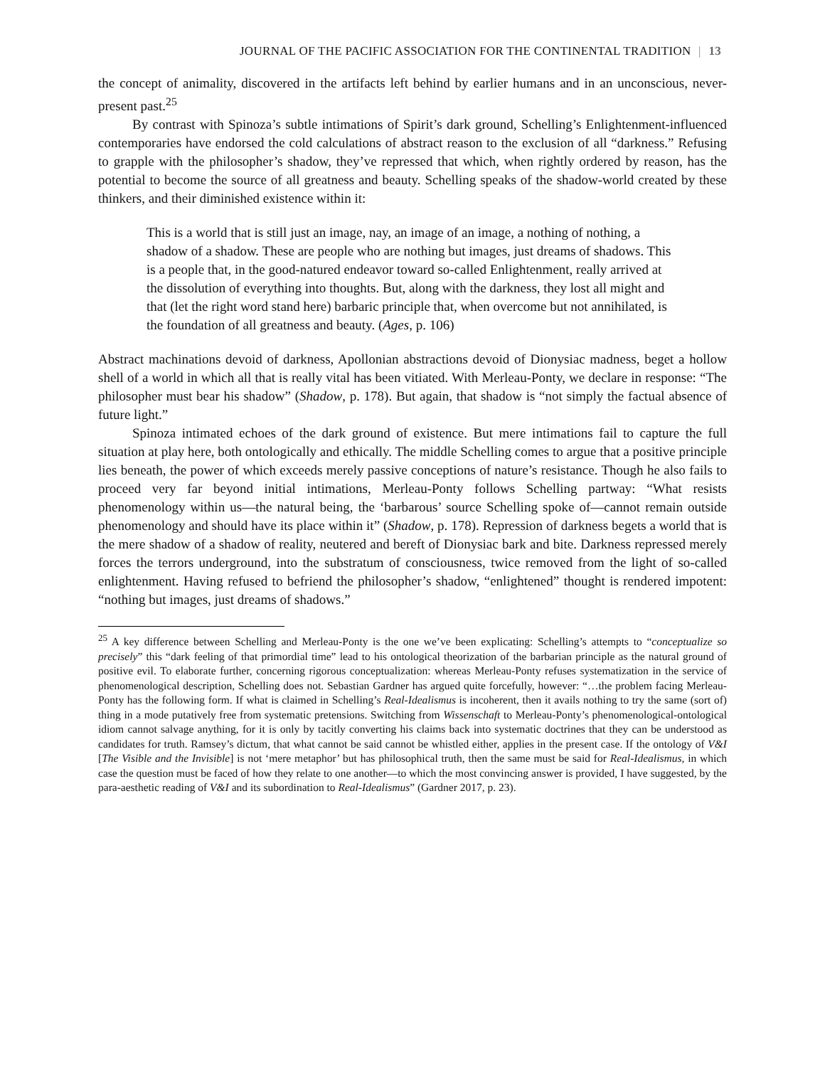JOURNAL OF THE PACIFIC ASSOCIATION FOR THE CONTINENTAL TRADITION | 13
the concept of animality, discovered in the artifacts left behind by earlier humans and in an unconscious, never-present past.<sup>25</sup>
By contrast with Spinoza’s subtle intimations of Spirit’s dark ground, Schelling’s Enlightenment-influenced contemporaries have endorsed the cold calculations of abstract reason to the exclusion of all “darkness.” Refusing to grapple with the philosopher’s shadow, they’ve repressed that which, when rightly ordered by reason, has the potential to become the source of all greatness and beauty. Schelling speaks of the shadow-world created by these thinkers, and their diminished existence within it:
This is a world that is still just an image, nay, an image of an image, a nothing of nothing, a shadow of a shadow. These are people who are nothing but images, just dreams of shadows. This is a people that, in the good-natured endeavor toward so-called Enlightenment, really arrived at the dissolution of everything into thoughts. But, along with the darkness, they lost all might and that (let the right word stand here) barbaric principle that, when overcome but not annihilated, is the foundation of all greatness and beauty. (Ages, p. 106)
Abstract machinations devoid of darkness, Apollonian abstractions devoid of Dionysiac madness, beget a hollow shell of a world in which all that is really vital has been vitiated. With Merleau-Ponty, we declare in response: “The philosopher must bear his shadow” (Shadow, p. 178). But again, that shadow is “not simply the factual absence of future light.”
Spinoza intimated echoes of the dark ground of existence. But mere intimations fail to capture the full situation at play here, both ontologically and ethically. The middle Schelling comes to argue that a positive principle lies beneath, the power of which exceeds merely passive conceptions of nature’s resistance. Though he also fails to proceed very far beyond initial intimations, Merleau-Ponty follows Schelling partway: “What resists phenomenology within us—the natural being, the ‘barbarous’ source Schelling spoke of—cannot remain outside phenomenology and should have its place within it” (Shadow, p. 178). Repression of darkness begets a world that is the mere shadow of a shadow of reality, neutered and bereft of Dionysiac bark and bite. Darkness repressed merely forces the terrors underground, into the substratum of consciousness, twice removed from the light of so-called enlightenment. Having refused to befriend the philosopher’s shadow, “enlightened” thought is rendered impotent: “nothing but images, just dreams of shadows.”
<sup>25</sup> A key difference between Schelling and Merleau-Ponty is the one we’ve been explicating: Schelling’s attempts to “conceptualize so precisely” this “dark feeling of that primordial time” lead to his ontological theorization of the barbarian principle as the natural ground of positive evil. To elaborate further, concerning rigorous conceptualization: whereas Merleau-Ponty refuses systematization in the service of phenomenological description, Schelling does not. Sebastian Gardner has argued quite forcefully, however: “…the problem facing Merleau-Ponty has the following form. If what is claimed in Schelling’s Real-Idealismus is incoherent, then it avails nothing to try the same (sort of) thing in a mode putatively free from systematic pretensions. Switching from Wissenschaft to Merleau-Ponty’s phenomenological-ontological idiom cannot salvage anything, for it is only by tacitly converting his claims back into systematic doctrines that they can be understood as candidates for truth. Ramsey’s dictum, that what cannot be said cannot be whistled either, applies in the present case. If the ontology of V&I [The Visible and the Invisible] is not ‘mere metaphor’ but has philosophical truth, then the same must be said for Real-Idealismus, in which case the question must be faced of how they relate to one another—to which the most convincing answer is provided, I have suggested, by the para-aesthetic reading of V&I and its subordination to Real-Idealismus” (Gardner 2017, p. 23).